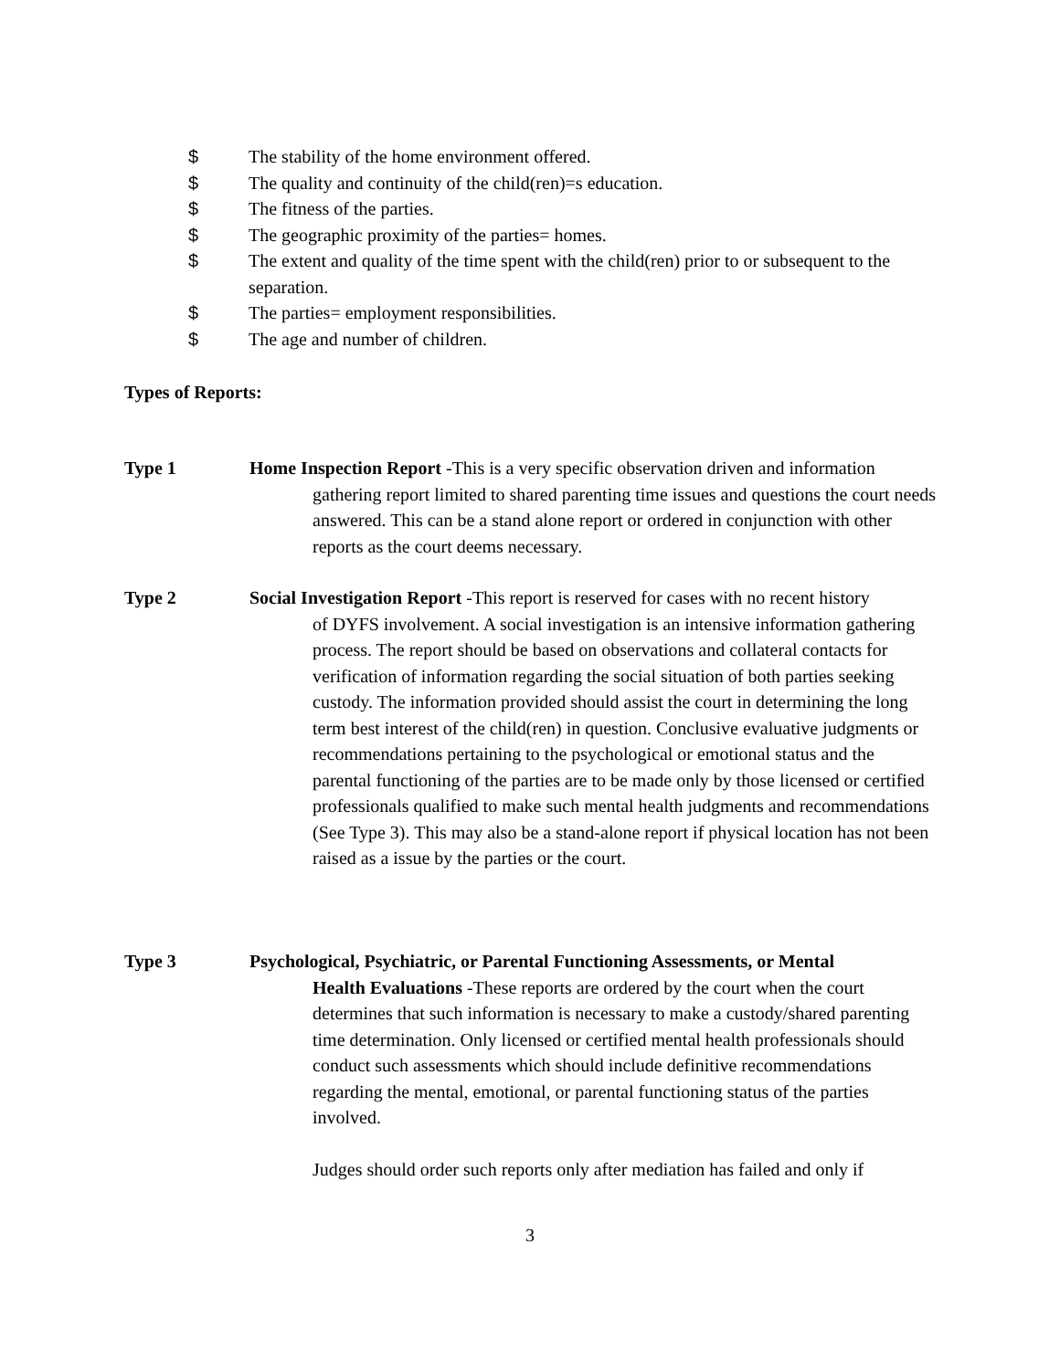$ The stability of the home environment offered.
$ The quality and continuity of the child(ren)=s education.
$ The fitness of the parties.
$ The geographic proximity of the parties= homes.
$ The extent and quality of the time spent with the child(ren) prior to or subsequent to the separation.
$ The parties= employment responsibilities.
$ The age and number of children.
Types of Reports:
Type 1 Home Inspection Report -This is a very specific observation driven and information
gathering report limited to shared parenting time issues and questions the court needs answered. This can be a stand alone report or ordered in conjunction with other reports as the court deems necessary.
Type 2 Social Investigation Report -This report is reserved for cases with no recent history
of DYFS involvement. A social investigation is an intensive information gathering process. The report should be based on observations and collateral contacts for verification of information regarding the social situation of both parties seeking custody. The information provided should assist the court in determining the long term best interest of the child(ren) in question. Conclusive evaluative judgments or recommendations pertaining to the psychological or emotional status and the parental functioning of the parties are to be made only by those licensed or certified professionals qualified to make such mental health judgments and recommendations (See Type 3). This may also be a stand-alone report if physical location has not been raised as a issue by the parties or the court.
Type 3 Psychological, Psychiatric, or Parental Functioning Assessments, or Mental
Health Evaluations -These reports are ordered by the court when the court determines that such information is necessary to make a custody/shared parenting time determination. Only licensed or certified mental health professionals should conduct such assessments which should include definitive recommendations regarding the mental, emotional, or parental functioning status of the parties involved.
Judges should order such reports only after mediation has failed and only if
3